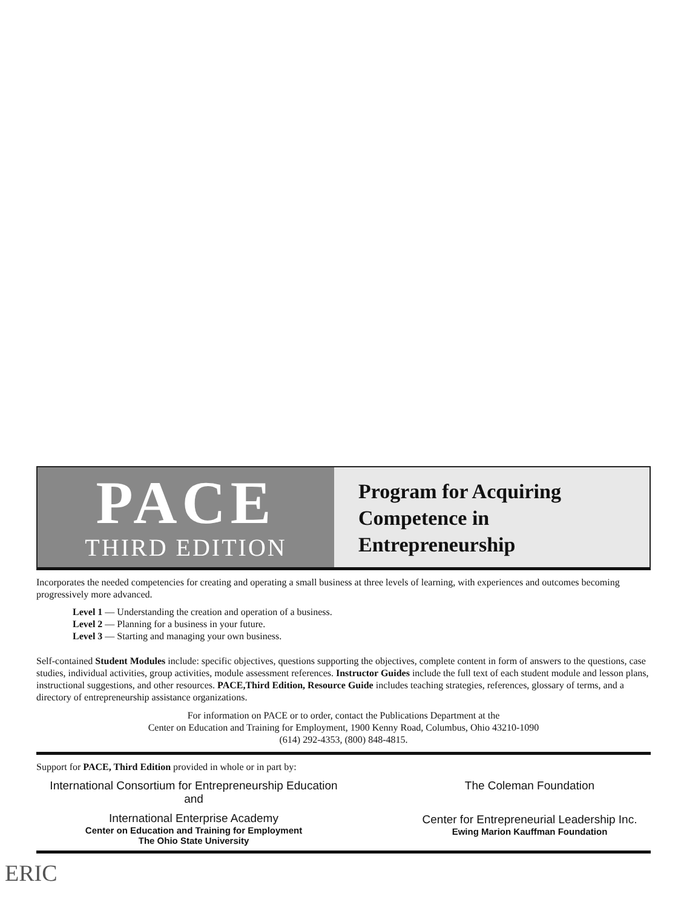PACE
THIRD EDITION
Program for Acquiring
Competence in
Entrepreneurship
Incorporates the needed competencies for creating and operating a small business at three levels of learning, with experiences and outcomes becoming progressively more advanced.
Level 1 — Understanding the creation and operation of a business.
Level 2 — Planning for a business in your future.
Level 3 — Starting and managing your own business.
Self-contained Student Modules include: specific objectives, questions supporting the objectives, complete content in form of answers to the questions, case studies, individual activities, group activities, module assessment references. Instructor Guides include the full text of each student module and lesson plans, instructional suggestions, and other resources. PACE,Third Edition, Resource Guide includes teaching strategies, references, glossary of terms, and a directory of entrepreneurship assistance organizations.
For information on PACE or to order, contact the Publications Department at the
Center on Education and Training for Employment, 1900 Kenny Road, Columbus, Ohio 43210-1090
(614) 292-4353, (800) 848-4815.
Support for PACE, Third Edition provided in whole or in part by:
International Consortium for Entrepreneurship Education
and
International Enterprise Academy
Center on Education and Training for Employment
The Ohio State University
The Coleman Foundation
Center for Entrepreneurial Leadership Inc.
Ewing Marion Kauffman Foundation
ERIC